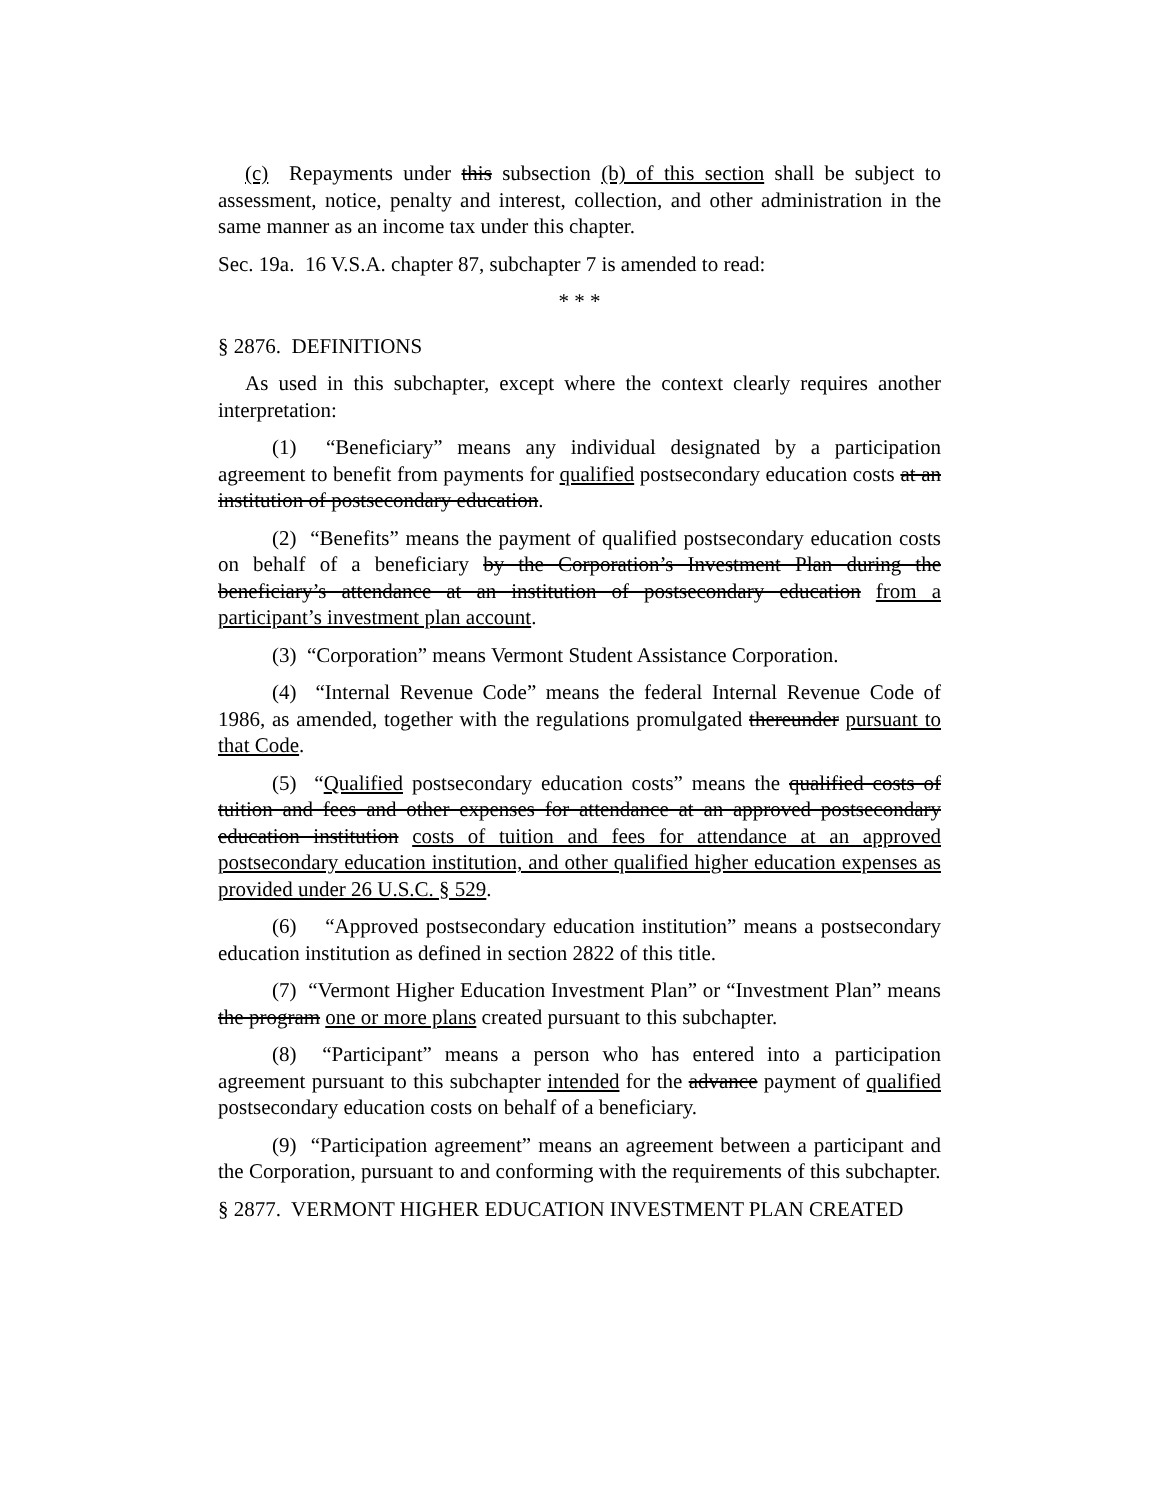(c) Repayments under this subsection (b) of this section shall be subject to assessment, notice, penalty and interest, collection, and other administration in the same manner as an income tax under this chapter.
Sec. 19a. 16 V.S.A. chapter 87, subchapter 7 is amended to read:
* * *
§ 2876. DEFINITIONS
As used in this subchapter, except where the context clearly requires another interpretation:
(1) “Beneficiary” means any individual designated by a participation agreement to benefit from payments for qualified postsecondary education costs at an institution of postsecondary education.
(2) “Benefits” means the payment of qualified postsecondary education costs on behalf of a beneficiary by the Corporation’s Investment Plan during the beneficiary’s attendance at an institution of postsecondary education from a participant’s investment plan account.
(3) “Corporation” means Vermont Student Assistance Corporation.
(4) “Internal Revenue Code” means the federal Internal Revenue Code of 1986, as amended, together with the regulations promulgated thereunder pursuant to that Code.
(5) “Qualified postsecondary education costs” means the qualified costs of tuition and fees and other expenses for attendance at an approved postsecondary education institution costs of tuition and fees for attendance at an approved postsecondary education institution, and other qualified higher education expenses as provided under 26 U.S.C. § 529.
(6) “Approved postsecondary education institution” means a postsecondary education institution as defined in section 2822 of this title.
(7) “Vermont Higher Education Investment Plan” or “Investment Plan” means the program one or more plans created pursuant to this subchapter.
(8) “Participant” means a person who has entered into a participation agreement pursuant to this subchapter intended for the advance payment of qualified postsecondary education costs on behalf of a beneficiary.
(9) “Participation agreement” means an agreement between a participant and the Corporation, pursuant to and conforming with the requirements of this subchapter.
§ 2877. VERMONT HIGHER EDUCATION INVESTMENT PLAN CREATED